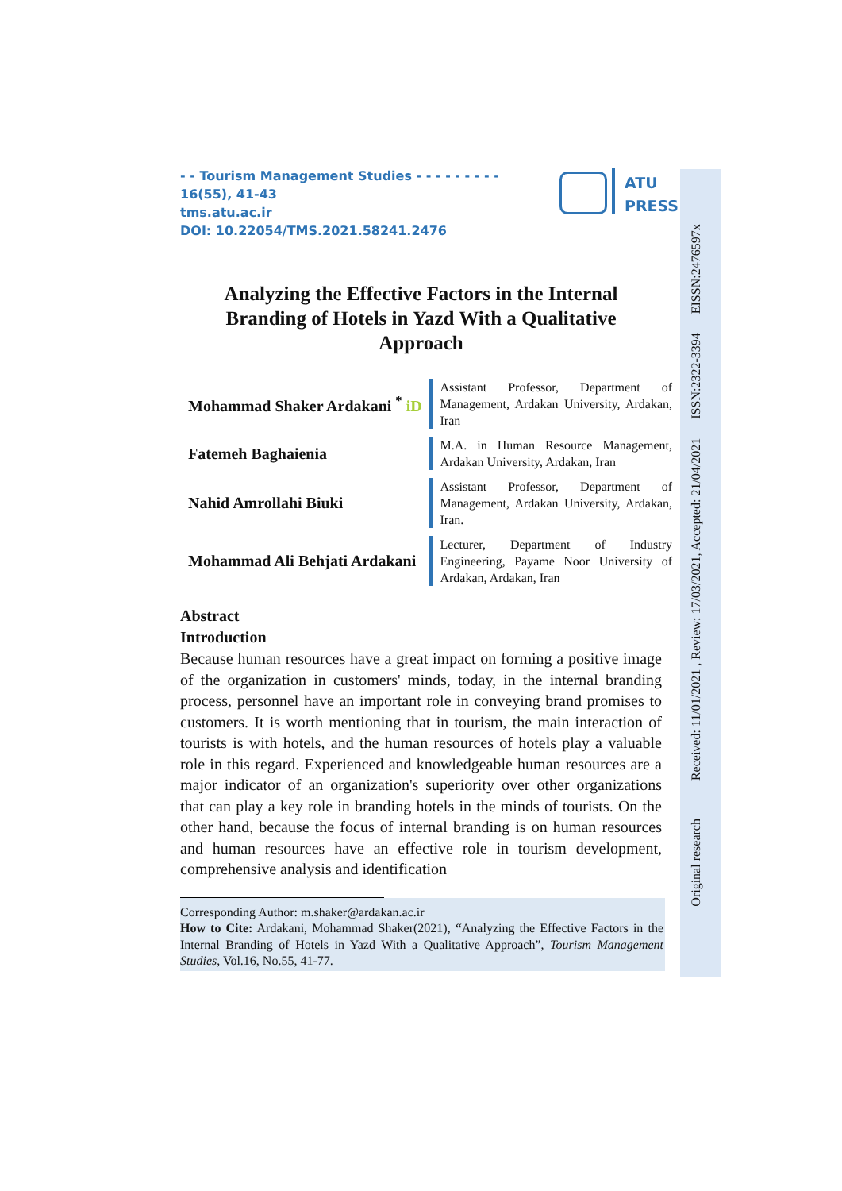ATU
PRESS
Original research Received: 11/01/2021 , Review: 17/03/2021, Accepted: 21/04/2021 ISSN:2322-3394 EISSN:2476597x
- - Tourism Management Studies - - - - - - - - -
16(55), 41-43
tms.atu.ac.ir
DOI: 10.22054/TMS.2021.58241.2476
Analyzing the Effective Factors in the Internal Branding of Hotels in Yazd With a Qualitative Approach
Mohammad Shaker Ardakani <sup>*</sup> iD
Assistant Professor, Department of Management, Ardakan University, Ardakan, Iran
Fatemeh Baghaienia
M.A. in Human Resource Management, Ardakan University, Ardakan, Iran
Nahid Amrollahi Biuki
Assistant Professor, Department of Management, Ardakan University, Ardakan, Iran.
Mohammad Ali Behjati Ardakani
Lecturer, Department of Industry Engineering, Payame Noor University of Ardakan, Ardakan, Iran
Abstract
Introduction
Because human resources have a great impact on forming a positive image of the organization in customers' minds, today, in the internal branding process, personnel have an important role in conveying brand promises to customers. It is worth mentioning that in tourism, the main interaction of tourists is with hotels, and the human resources of hotels play a valuable role in this regard. Experienced and knowledgeable human resources are a major indicator of an organization's superiority over other organizations that can play a key role in branding hotels in the minds of tourists. On the other hand, because the focus of internal branding is on human resources and human resources have an effective role in tourism development, comprehensive analysis and identification
Corresponding Author: m.shaker@ardakan.ac.ir
How to Cite: Ardakani, Mohammad Shaker(2021), “Analyzing the Effective Factors in the Internal Branding of Hotels in Yazd With a Qualitative Approach”, Tourism Management Studies, Vol.16, No.55, 41-77.